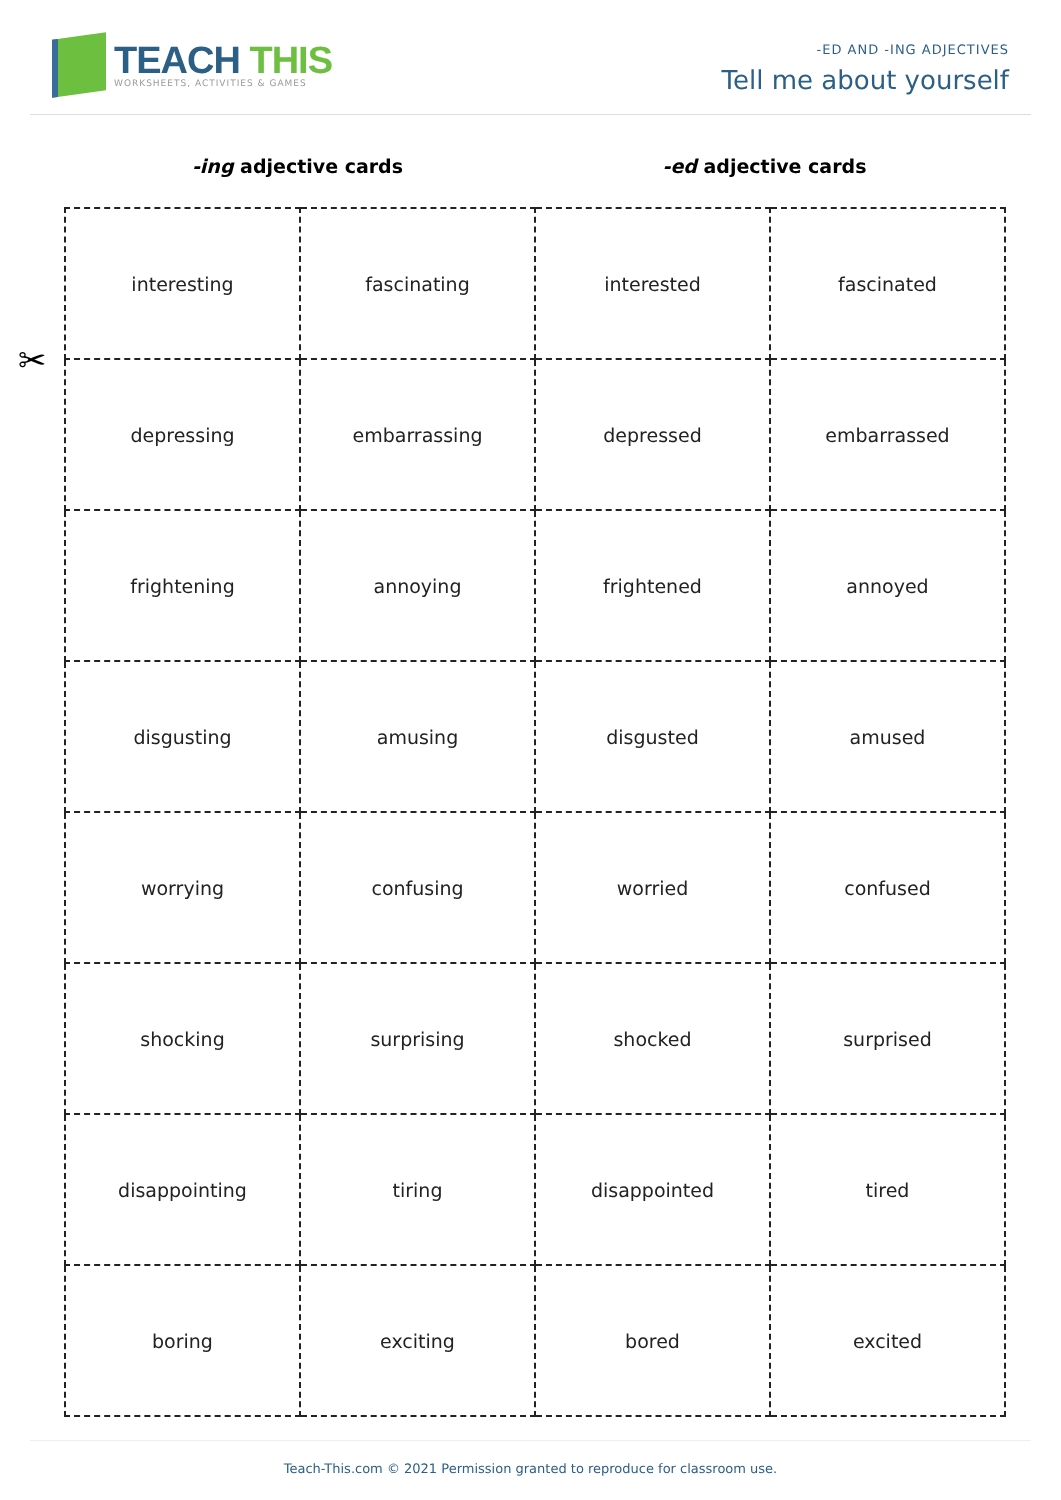TEACH THIS
WORKSHEETS, ACTIVITIES & GAMES
-ED AND -ING ADJECTIVES
Tell me about yourself
-ing adjective cards -ed adjective cards
✂
| interesting | fascinating | interested | fascinated |
| depressing | embarrassing | depressed | embarrassed |
| frightening | annoying | frightened | annoyed |
| disgusting | amusing | disgusted | amused |
| worrying | confusing | worried | confused |
| shocking | surprising | shocked | surprised |
| disappointing | tiring | disappointed | tired |
| boring | exciting | bored | excited |
Teach-This.com © 2021 Permission granted to reproduce for classroom use.